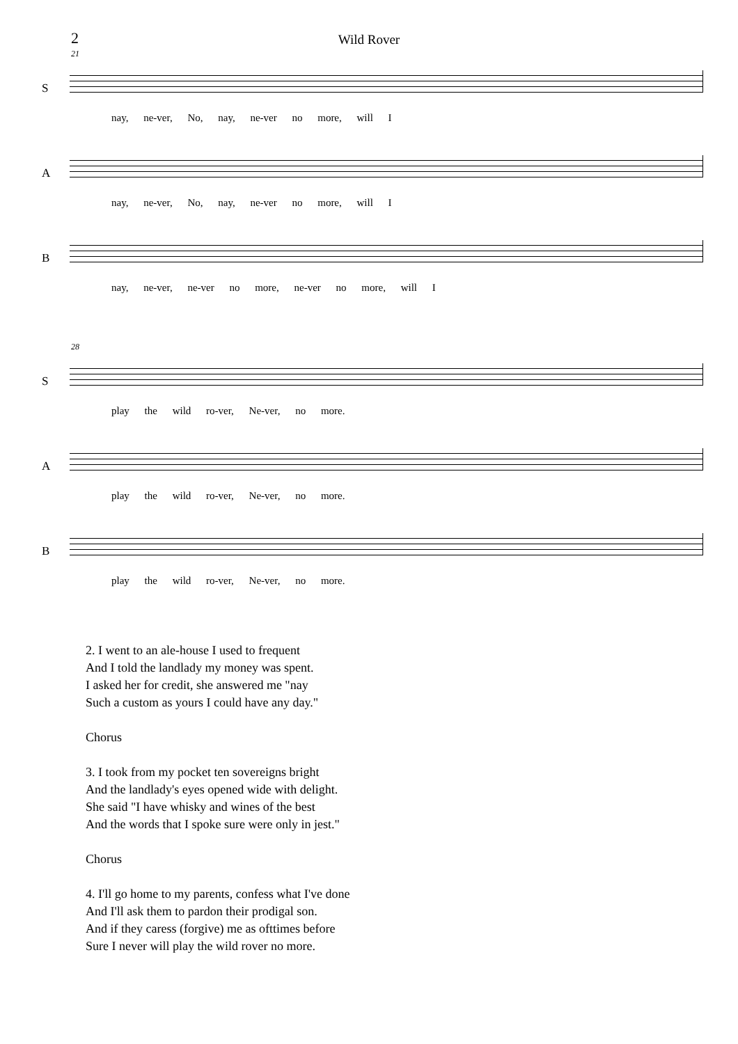2
Wild Rover
21
S
nay, ne-ver, No, nay, ne-ver no more, will I
A
nay, ne-ver, No, nay, ne-ver no more, will I
B
nay, ne-ver, ne-ver no more, ne-ver no more, will I
28
S
play the wild ro-ver, Ne-ver, no more.
A
play the wild ro-ver, Ne-ver, no more.
B
play the wild ro-ver, Ne-ver, no more.
2. I went to an ale-house I used to frequent
And I told the landlady my money was spent.
I asked her for credit, she answered me "nay
Such a custom as yours I could have any day."
Chorus
3. I took from my pocket ten sovereigns bright
And the landlady's eyes opened wide with delight.
She said "I have whisky and wines of the best
And the words that I spoke sure were only in jest."
Chorus
4. I'll go home to my parents, confess what I've done
And I'll ask them to pardon their prodigal son.
And if they caress (forgive) me as ofttimes before
Sure I never will play the wild rover no more.